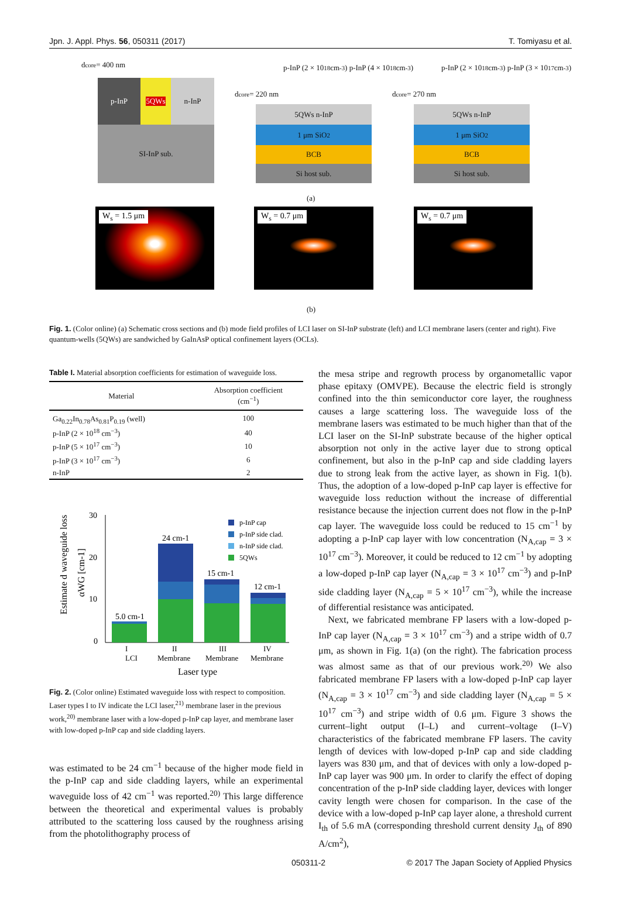Jpn. J. Appl. Phys. 56, 050311 (2017) T. Tomiyasu et al.
d<sub>core</sub> = 400 nm
p-InP 5QWs n-InP
SI-InP sub.
p-InP (2 × 10<sup>18</sup> cm<sup>-3</sup>) p-InP (4 × 10<sup>18</sup> cm<sup>-3</sup>)
d<sub>core</sub> = 220 nm
5QWs n-InP
1 μm SiO<sub>2</sub>
BCB
Si host sub.
p-InP (2 × 10<sup>18</sup> cm<sup>-3</sup>) p-InP (3 × 10<sup>17</sup> cm<sup>-3</sup>)
d<sub>core</sub> = 270 nm
5QWs n-InP
1 μm SiO<sub>2</sub>
BCB
Si host sub.
(a)
W<sub>s</sub> = 1.5 μm W<sub>s</sub> = 0.7 μm W<sub>s</sub> = 0.7 μm
(b)
Fig. 1. (Color online) (a) Schematic cross sections and (b) mode field profiles of LCI laser on SI-InP substrate (left) and LCI membrane lasers (center and right). Five quantum-wells (5QWs) are sandwiched by GaInAsP optical confinement layers (OCLs).
Table I. Material absorption coefficients for estimation of waveguide loss.
| Material | Absorption coefficient (cm<sup>−1</sup>) |
| --- | --- |
| Ga<sub>0.22</sub>In<sub>0.78</sub>As<sub>0.81</sub>P<sub>0.19</sub> (well) | 100 |
| p-InP (2 × 10<sup>18</sup> cm<sup>−3</sup>) | 40 |
| p-InP (5 × 10<sup>17</sup> cm<sup>−3</sup>) | 10 |
| p-InP (3 × 10<sup>17</sup> cm<sup>−3</sup>) | 6 |
| n-InP | 2 |
Estimate d waveguide loss
αWG [cm-1]
30
20
10
0
5.0 cm-1
24 cm-1
15 cm-1
12 cm-1
I
LCI
II
Membrane
III
Membrane
IV
Membrane
Laser type
p-InP cap
p-InP side clad.
n-InP side clad.
5QWs
Fig. 2. (Color online) Estimated waveguide loss with respect to composition. Laser types I to IV indicate the LCI laser,<sup>21)</sup> membrane laser in the previous work,<sup>20)</sup> membrane laser with a low-doped p-InP cap layer, and membrane laser with low-doped p-InP cap and side cladding layers.
was estimated to be 24 cm<sup>−1</sup> because of the higher mode field in the p-InP cap and side cladding layers, while an experimental waveguide loss of 42 cm<sup>−1</sup> was reported.<sup>20)</sup> This large difference between the theoretical and experimental values is probably attributed to the scattering loss caused by the roughness arising from the photolithography process of
the mesa stripe and regrowth process by organometallic vapor phase epitaxy (OMVPE). Because the electric field is strongly confined into the thin semiconductor core layer, the roughness causes a large scattering loss. The waveguide loss of the membrane lasers was estimated to be much higher than that of the LCI laser on the SI-InP substrate because of the higher optical absorption not only in the active layer due to strong optical confinement, but also in the p-InP cap and side cladding layers due to strong leak from the active layer, as shown in Fig. 1(b). Thus, the adoption of a low-doped p-InP cap layer is effective for waveguide loss reduction without the increase of differential resistance because the injection current does not flow in the p-InP cap layer. The waveguide loss could be reduced to 15 cm<sup>−1</sup> by adopting a p-InP cap layer with low concentration (N<sub>A,cap</sub> = 3 × 10<sup>17</sup> cm<sup>−3</sup>). Moreover, it could be reduced to 12 cm<sup>−1</sup> by adopting a low-doped p-InP cap layer (N<sub>A,cap</sub> = 3 × 10<sup>17</sup> cm<sup>−3</sup>) and p-InP side cladding layer (N<sub>A,cap</sub> = 5 × 10<sup>17</sup> cm<sup>−3</sup>), while the increase of differential resistance was anticipated.
Next, we fabricated membrane FP lasers with a low-doped p-InP cap layer (N<sub>A,cap</sub> = 3 × 10<sup>17</sup> cm<sup>−3</sup>) and a stripe width of 0.7 μm, as shown in Fig. 1(a) (on the right). The fabrication process was almost same as that of our previous work.<sup>20)</sup> We also fabricated membrane FP lasers with a low-doped p-InP cap layer (N<sub>A,cap</sub> = 3 × 10<sup>17</sup> cm<sup>−3</sup>) and side cladding layer (N<sub>A,cap</sub> = 5 × 10<sup>17</sup> cm<sup>−3</sup>) and stripe width of 0.6 μm. Figure 3 shows the current–light output (I–L) and current–voltage (I–V) characteristics of the fabricated membrane FP lasers. The cavity length of devices with low-doped p-InP cap and side cladding layers was 830 μm, and that of devices with only a low-doped p-InP cap layer was 900 μm. In order to clarify the effect of doping concentration of the p-InP side cladding layer, devices with longer cavity length were chosen for comparison. In the case of the device with a low-doped p-InP cap layer alone, a threshold current I<sub>th</sub> of 5.6 mA (corresponding threshold current density J<sub>th</sub> of 890 A/cm<sup>2</sup>),
050311-2 © 2017 The Japan Society of Applied Physics